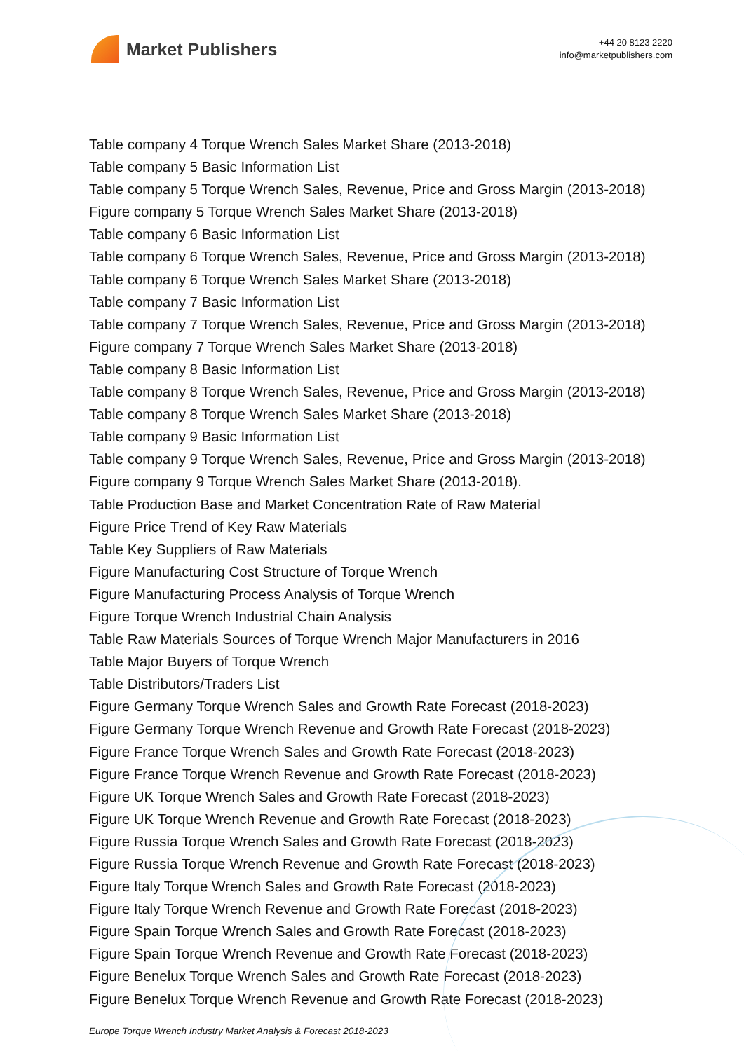Market Publishers
+44 20 8123 2220
info@marketpublishers.com
Table company 4 Torque Wrench Sales Market Share (2013-2018)
Table company 5 Basic Information List
Table company 5 Torque Wrench Sales, Revenue, Price and Gross Margin (2013-2018)
Figure company 5 Torque Wrench Sales Market Share (2013-2018)
Table company 6 Basic Information List
Table company 6 Torque Wrench Sales, Revenue, Price and Gross Margin (2013-2018)
Table company 6 Torque Wrench Sales Market Share (2013-2018)
Table company 7 Basic Information List
Table company 7 Torque Wrench Sales, Revenue, Price and Gross Margin (2013-2018)
Figure company 7 Torque Wrench Sales Market Share (2013-2018)
Table company 8 Basic Information List
Table company 8 Torque Wrench Sales, Revenue, Price and Gross Margin (2013-2018)
Table company 8 Torque Wrench Sales Market Share (2013-2018)
Table company 9 Basic Information List
Table company 9 Torque Wrench Sales, Revenue, Price and Gross Margin (2013-2018)
Figure company 9 Torque Wrench Sales Market Share (2013-2018).
Table Production Base and Market Concentration Rate of Raw Material
Figure Price Trend of Key Raw Materials
Table Key Suppliers of Raw Materials
Figure Manufacturing Cost Structure of Torque Wrench
Figure Manufacturing Process Analysis of Torque Wrench
Figure Torque Wrench Industrial Chain Analysis
Table Raw Materials Sources of Torque Wrench Major Manufacturers in 2016
Table Major Buyers of Torque Wrench
Table Distributors/Traders List
Figure Germany Torque Wrench Sales and Growth Rate Forecast (2018-2023)
Figure Germany Torque Wrench Revenue and Growth Rate Forecast (2018-2023)
Figure France Torque Wrench Sales and Growth Rate Forecast (2018-2023)
Figure France Torque Wrench Revenue and Growth Rate Forecast (2018-2023)
Figure UK Torque Wrench Sales and Growth Rate Forecast (2018-2023)
Figure UK Torque Wrench Revenue and Growth Rate Forecast (2018-2023)
Figure Russia Torque Wrench Sales and Growth Rate Forecast (2018-2023)
Figure Russia Torque Wrench Revenue and Growth Rate Forecast (2018-2023)
Figure Italy Torque Wrench Sales and Growth Rate Forecast (2018-2023)
Figure Italy Torque Wrench Revenue and Growth Rate Forecast (2018-2023)
Figure Spain Torque Wrench Sales and Growth Rate Forecast (2018-2023)
Figure Spain Torque Wrench Revenue and Growth Rate Forecast (2018-2023)
Figure Benelux Torque Wrench Sales and Growth Rate Forecast (2018-2023)
Figure Benelux Torque Wrench Revenue and Growth Rate Forecast (2018-2023)
Europe Torque Wrench Industry Market Analysis & Forecast 2018-2023